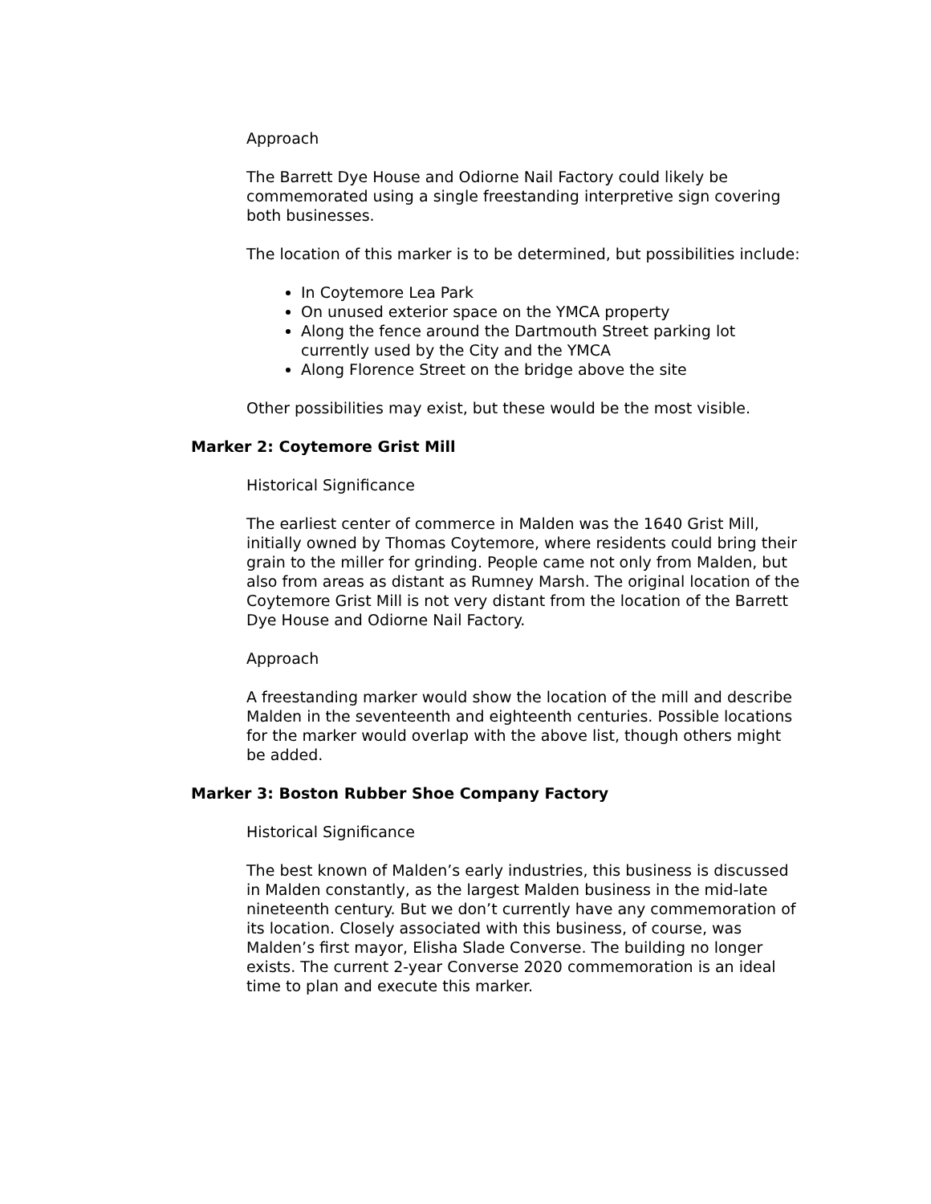Approach
The Barrett Dye House and Odiorne Nail Factory could likely be commemorated using a single freestanding interpretive sign covering both businesses.
The location of this marker is to be determined, but possibilities include:
In Coytemore Lea Park
On unused exterior space on the YMCA property
Along the fence around the Dartmouth Street parking lot currently used by the City and the YMCA
Along Florence Street on the bridge above the site
Other possibilities may exist, but these would be the most visible.
Marker 2: Coytemore Grist Mill
Historical Significance
The earliest center of commerce in Malden was the 1640 Grist Mill, initially owned by Thomas Coytemore, where residents could bring their grain to the miller for grinding. People came not only from Malden, but also from areas as distant as Rumney Marsh. The original location of the Coytemore Grist Mill is not very distant from the location of the Barrett Dye House and Odiorne Nail Factory.
Approach
A freestanding marker would show the location of the mill and describe Malden in the seventeenth and eighteenth centuries. Possible locations for the marker would overlap with the above list, though others might be added.
Marker 3: Boston Rubber Shoe Company Factory
Historical Significance
The best known of Malden’s early industries, this business is discussed in Malden constantly, as the largest Malden business in the mid-late nineteenth century. But we don’t currently have any commemoration of its location. Closely associated with this business, of course, was Malden’s first mayor, Elisha Slade Converse. The building no longer exists. The current 2-year Converse 2020 commemoration is an ideal time to plan and execute this marker.